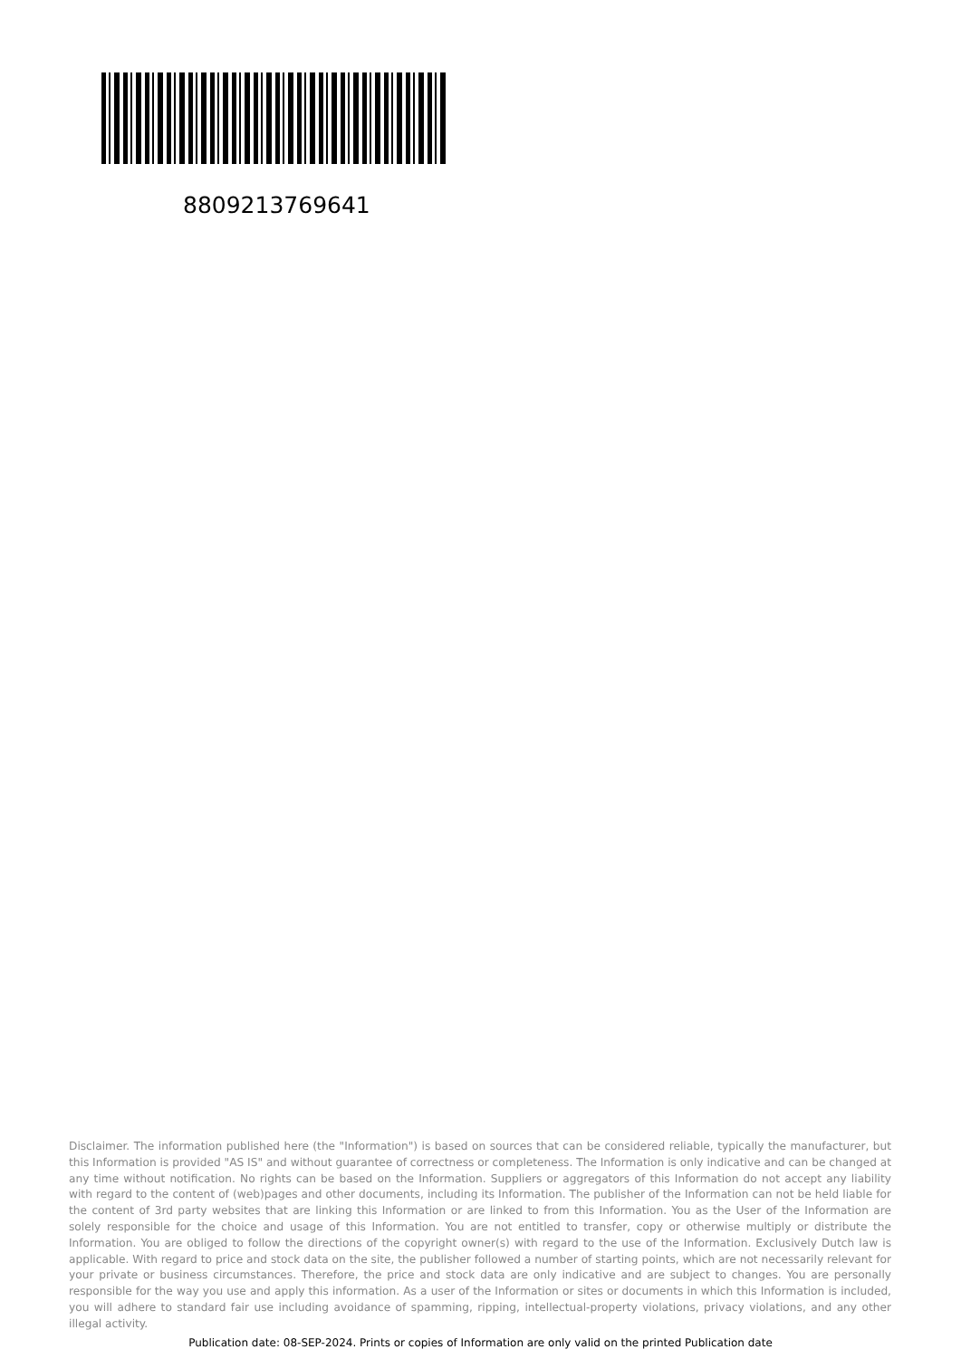8809213769641
Disclaimer. The information published here (the "Information") is based on sources that can be considered reliable, typically the manufacturer, but this Information is provided "AS IS" and without guarantee of correctness or completeness. The Information is only indicative and can be changed at any time without notification. No rights can be based on the Information. Suppliers or aggregators of this Information do not accept any liability with regard to the content of (web)pages and other documents, including its Information. The publisher of the Information can not be held liable for the content of 3rd party websites that are linking this Information or are linked to from this Information. You as the User of the Information are solely responsible for the choice and usage of this Information. You are not entitled to transfer, copy or otherwise multiply or distribute the Information. You are obliged to follow the directions of the copyright owner(s) with regard to the use of the Information. Exclusively Dutch law is applicable. With regard to price and stock data on the site, the publisher followed a number of starting points, which are not necessarily relevant for your private or business circumstances. Therefore, the price and stock data are only indicative and are subject to changes. You are personally responsible for the way you use and apply this information. As a user of the Information or sites or documents in which this Information is included, you will adhere to standard fair use including avoidance of spamming, ripping, intellectual-property violations, privacy violations, and any other illegal activity.
Publication date: 08-SEP-2024. Prints or copies of Information are only valid on the printed Publication date